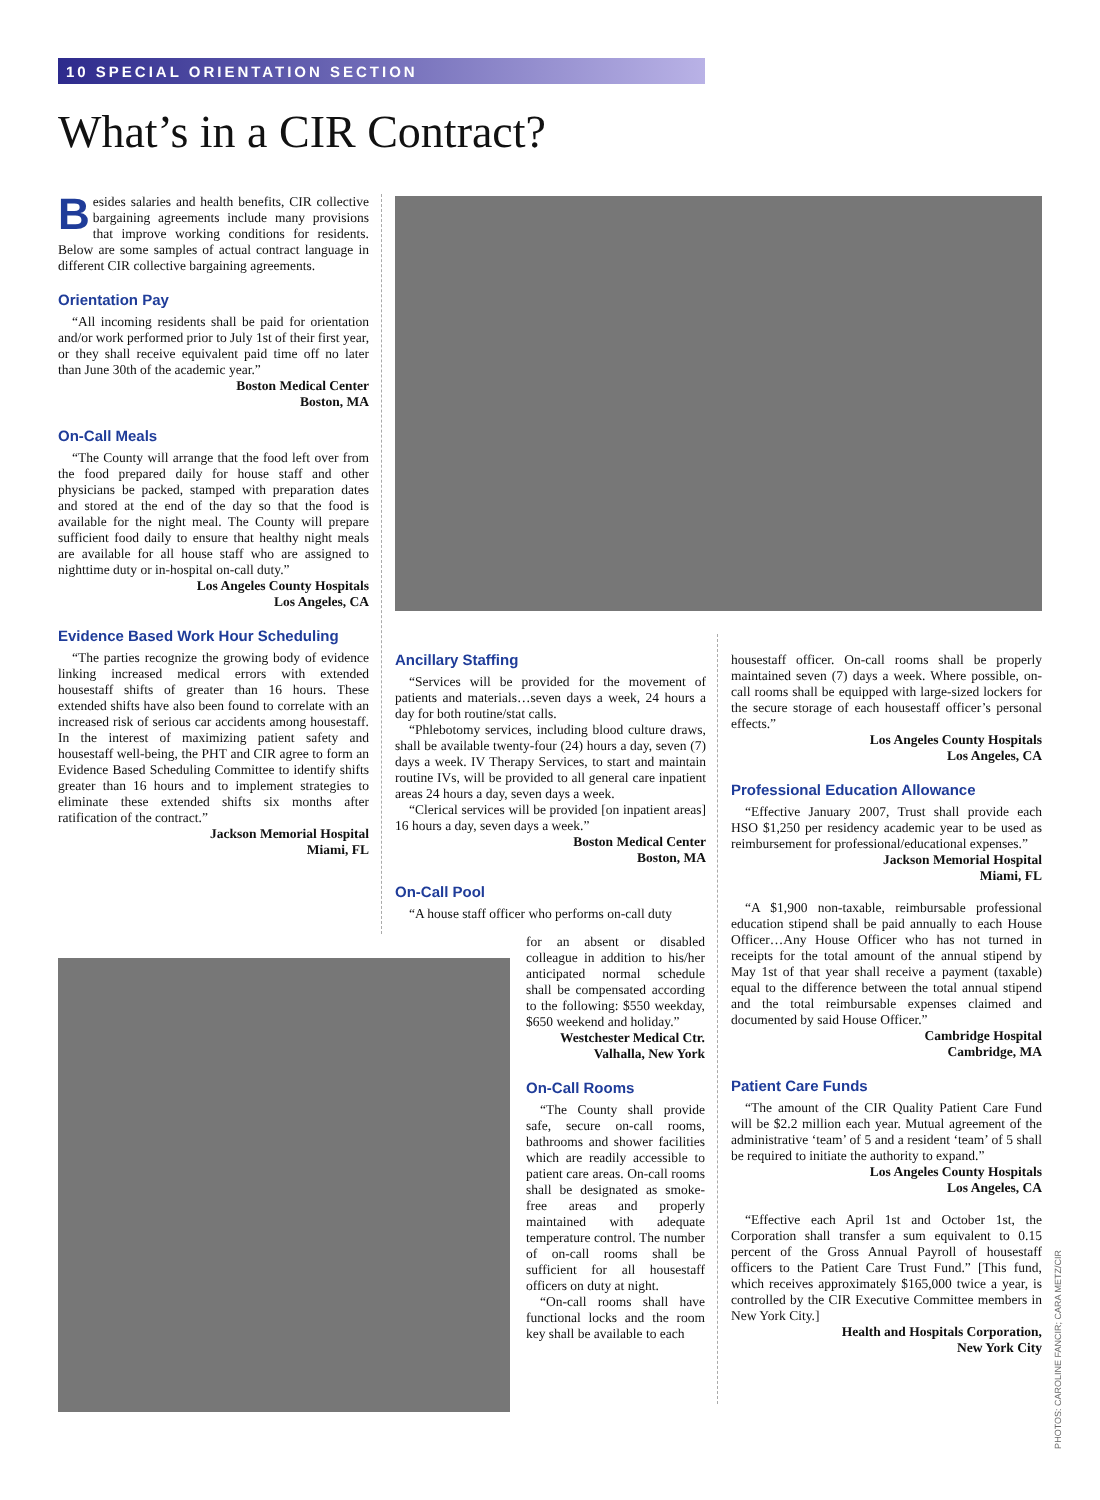10 SPECIAL ORIENTATION SECTION
What’s in a CIR Contract?
Besides salaries and health benefits, CIR collective bargaining agreements include many provisions that improve working conditions for residents. Below are some samples of actual contract language in different CIR collective bargaining agreements.
Orientation Pay
“All incoming residents shall be paid for orientation and/or work performed prior to July 1st of their first year, or they shall receive equivalent paid time off no later than June 30th of the academic year.”
Boston Medical Center
Boston, MA
On-Call Meals
“The County will arrange that the food left over from the food prepared daily for house staff and other physicians be packed, stamped with preparation dates and stored at the end of the day so that the food is available for the night meal. The County will prepare sufficient food daily to ensure that healthy night meals are available for all house staff who are assigned to nighttime duty or in-hospital on-call duty.”
Los Angeles County Hospitals
Los Angeles, CA
Evidence Based Work Hour Scheduling
“The parties recognize the growing body of evidence linking increased medical errors with extended housestaff shifts of greater than 16 hours. These extended shifts have also been found to correlate with an increased risk of serious car accidents among housestaff. In the interest of maximizing patient safety and housestaff well-being, the PHT and CIR agree to form an Evidence Based Scheduling Committee to identify shifts greater than 16 hours and to implement strategies to eliminate these extended shifts six months after ratification of the contract.”
Jackson Memorial Hospital
Miami, FL
Ancillary Staffing
“Services will be provided for the movement of patients and materials…seven days a week, 24 hours a day for both routine/stat calls.
“Phlebotomy services, including blood culture draws, shall be available twenty-four (24) hours a day, seven (7) days a week. IV Therapy Services, to start and maintain routine IVs, will be provided to all general care inpatient areas 24 hours a day, seven days a week.
“Clerical services will be provided [on inpatient areas] 16 hours a day, seven days a week.”
Boston Medical Center
Boston, MA
On-Call Pool
“A house staff officer who performs on-call duty
for an absent or disabled colleague in addition to his/her anticipated normal schedule shall be compensated according to the following: $550 weekday, $650 weekend and holiday.”
Westchester Medical Ctr.
Valhalla, New York
On-Call Rooms
“The County shall provide safe, secure on-call rooms, bathrooms and shower facilities which are readily accessible to patient care areas. On-call rooms shall be designated as smoke-free areas and properly maintained with adequate temperature control. The number of on-call rooms shall be sufficient for all housestaff officers on duty at night.
“On-call rooms shall have functional locks and the room key shall be available to each
housestaff officer. On-call rooms shall be properly maintained seven (7) days a week. Where possible, on-call rooms shall be equipped with large-sized lockers for the secure storage of each housestaff officer’s personal effects.”
Los Angeles County Hospitals
Los Angeles, CA
Professional Education Allowance
“Effective January 2007, Trust shall provide each HSO $1,250 per residency academic year to be used as reimbursement for professional/educational expenses.”
Jackson Memorial Hospital
Miami, FL
“A $1,900 non-taxable, reimbursable professional education stipend shall be paid annually to each House Officer…Any House Officer who has not turned in receipts for the total amount of the annual stipend by May 1st of that year shall receive a payment (taxable) equal to the difference between the total annual stipend and the total reimbursable expenses claimed and documented by said House Officer.”
Cambridge Hospital
Cambridge, MA
Patient Care Funds
“The amount of the CIR Quality Patient Care Fund will be $2.2 million each year. Mutual agreement of the administrative ‘team’ of 5 and a resident ‘team’ of 5 shall be required to initiate the authority to expand.”
Los Angeles County Hospitals
Los Angeles, CA
“Effective each April 1st and October 1st, the Corporation shall transfer a sum equivalent to 0.15 percent of the Gross Annual Payroll of housestaff officers to the Patient Care Trust Fund.” [This fund, which receives approximately $165,000 twice a year, is controlled by the CIR Executive Committee members in New York City.]
Health and Hospitals Corporation,
New York City
PHOTOS: CAROLINE FANCIR; CARA METZ/CIR